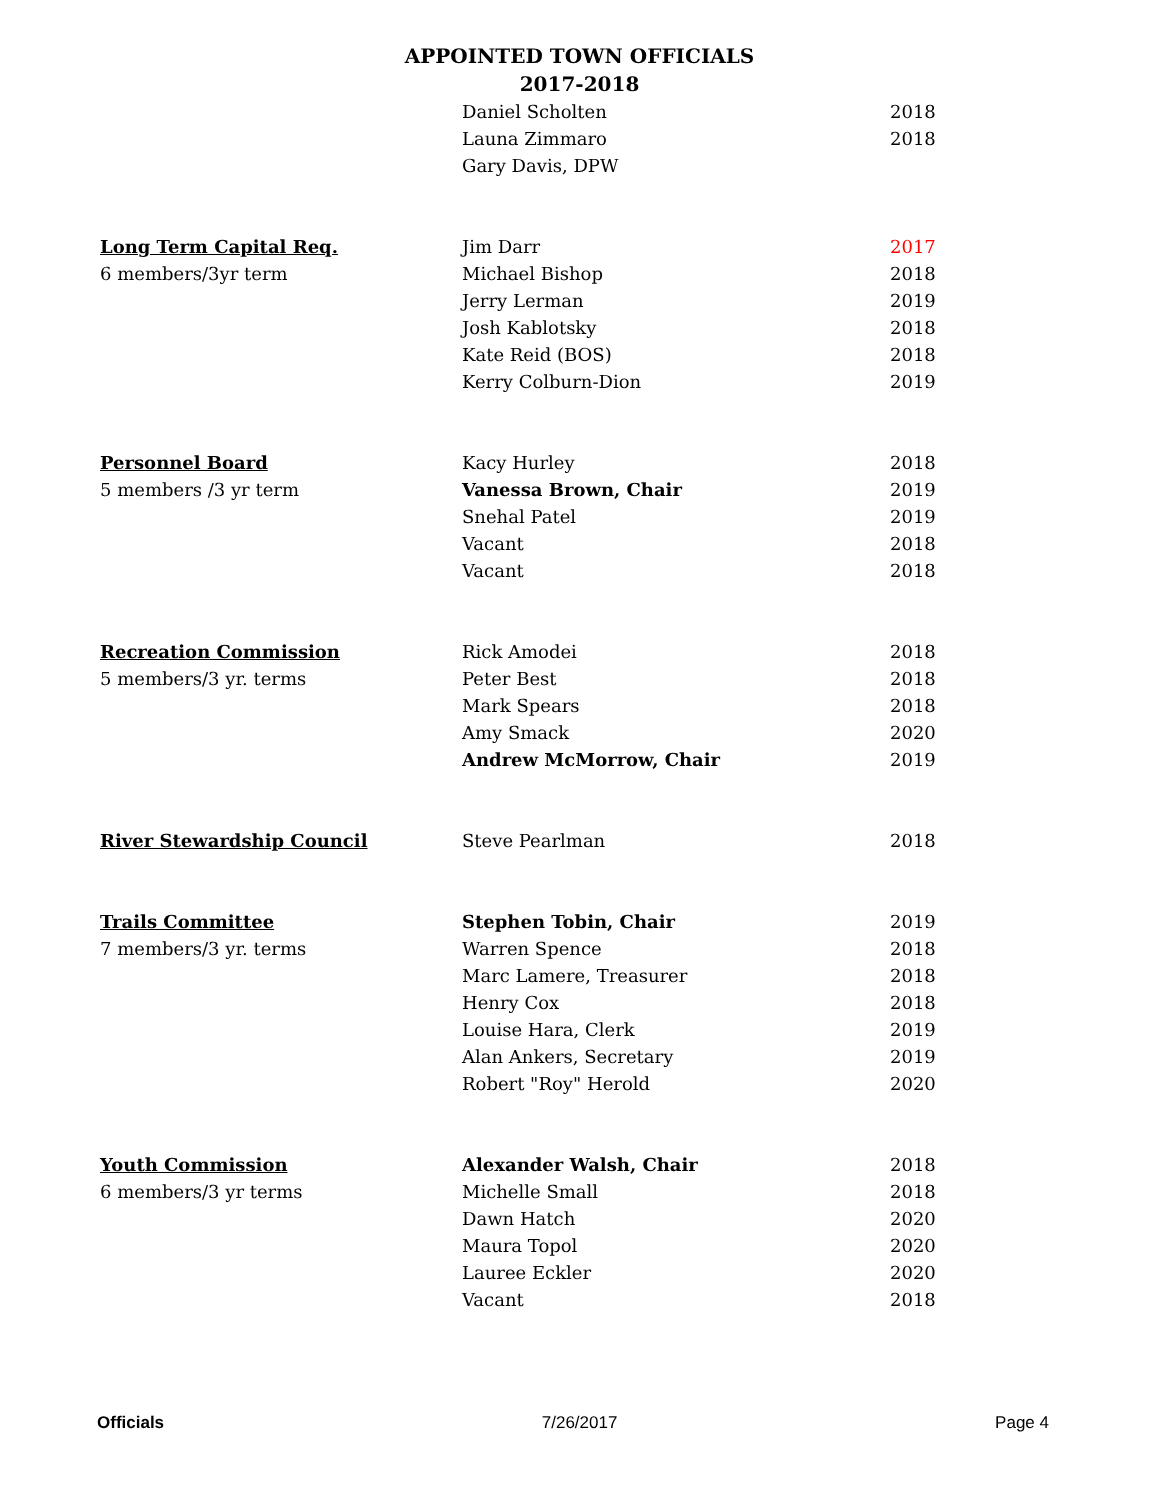APPOINTED TOWN OFFICIALS
2017-2018
| | Daniel Scholten | 2018 |
| | Launa Zimmaro | 2018 |
| | Gary Davis, DPW | |
| Long Term Capital Req. | Jim Darr | 2017 |
| 6 members/3yr term | Michael Bishop | 2018 |
| | Jerry Lerman | 2019 |
| | Josh Kablotsky | 2018 |
| | Kate Reid (BOS) | 2018 |
| | Kerry Colburn-Dion | 2019 |
| Personnel Board | Kacy Hurley | 2018 |
| 5 members /3 yr term | Vanessa Brown, Chair | 2019 |
| | Snehal Patel | 2019 |
| | Vacant | 2018 |
| | Vacant | 2018 |
| Recreation Commission | Rick Amodei | 2018 |
| 5 members/3 yr. terms | Peter Best | 2018 |
| | Mark Spears | 2018 |
| | Amy Smack | 2020 |
| | Andrew McMorrow, Chair | 2019 |
| River Stewardship Council | Steve Pearlman | 2018 |
| Trails Committee | Stephen Tobin, Chair | 2019 |
| 7 members/3 yr. terms | Warren Spence | 2018 |
| | Marc Lamere, Treasurer | 2018 |
| | Henry Cox | 2018 |
| | Louise Hara, Clerk | 2019 |
| | Alan Ankers, Secretary | 2019 |
| | Robert "Roy" Herold | 2020 |
| Youth Commission | Alexander Walsh, Chair | 2018 |
| 6 members/3 yr terms | Michelle Small | 2018 |
| | Dawn Hatch | 2020 |
| | Maura Topol | 2020 |
| | Lauree Eckler | 2020 |
| | Vacant | 2018 |
Officials 7/26/2017 Page 4